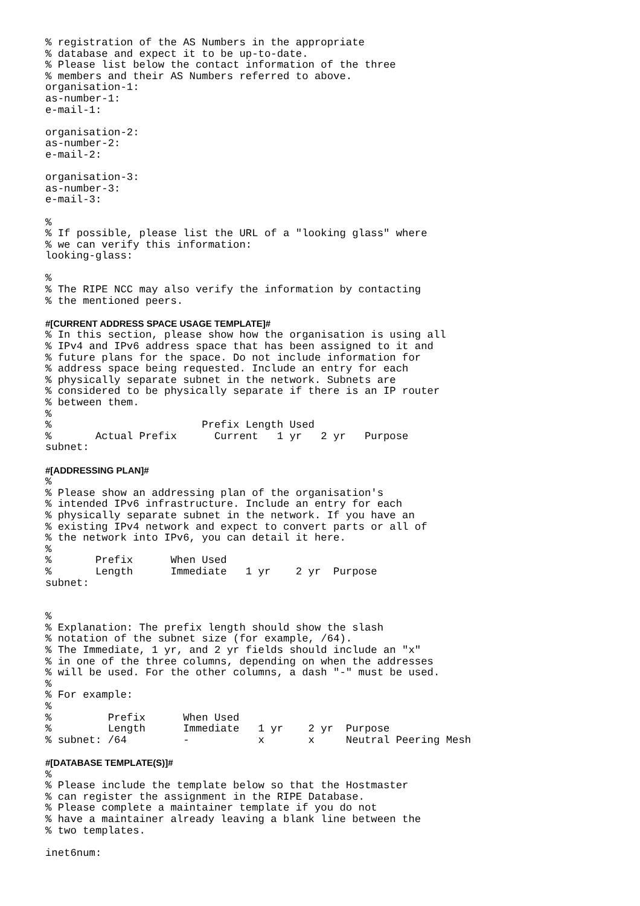% registration of the AS Numbers in the appropriate
% database and expect it to be up-to-date.
% Please list below the contact information of the three
% members and their AS Numbers referred to above.
organisation-1:
as-number-1:
e-mail-1:

organisation-2:
as-number-2:
e-mail-2:

organisation-3:
as-number-3:
e-mail-3:

%
% If possible, please list the URL of a "looking glass" where
% we can verify this information:
looking-glass:

%
% The RIPE NCC may also verify the information by contacting
% the mentioned peers.

#[CURRENT ADDRESS SPACE USAGE TEMPLATE]#
% In this section, please show how the organisation is using all
% IPv4 and IPv6 address space that has been assigned to it and
% future plans for the space. Do not include information for
% address space being requested. Include an entry for each
% physically separate subnet in the network. Subnets are
% considered to be physically separate if there is an IP router
% between them.
%
%                        Prefix Length Used
%       Actual Prefix      Current   1 yr   2 yr   Purpose
subnet:

#[ADDRESSING PLAN]#
%
% Please show an addressing plan of the organisation's
% intended IPv6 infrastructure. Include an entry for each
% physically separate subnet in the network. If you have an
% existing IPv4 network and expect to convert parts or all of
% the network into IPv6, you can detail it here.
%
%       Prefix      When Used
%       Length      Immediate   1 yr    2 yr  Purpose
subnet:


%
% Explanation: The prefix length should show the slash
% notation of the subnet size (for example, /64).
% The Immediate, 1 yr, and 2 yr fields should include an "x"
% in one of the three columns, depending on when the addresses
% will be used. For the other columns, a dash "-" must be used.
%
% For example:
%
%         Prefix      When Used
%         Length      Immediate   1 yr    2 yr  Purpose
% subnet: /64         -           x       x     Neutral Peering Mesh

#[DATABASE TEMPLATE(S)]#
%
% Please include the template below so that the Hostmaster
% can register the assignment in the RIPE Database.
% Please complete a maintainer template if you do not
% have a maintainer already leaving a blank line between the
% two templates.

inet6num: